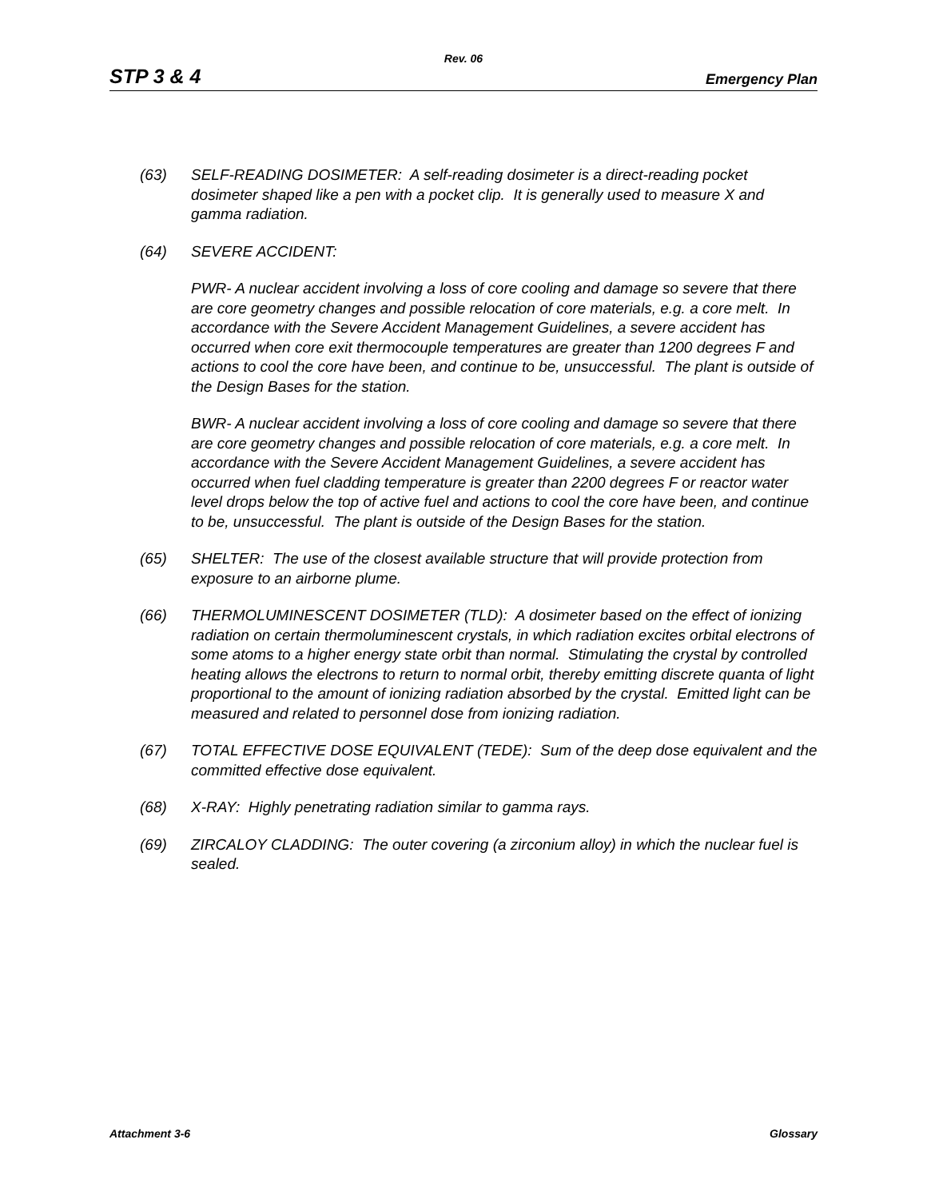Rev. 06
STP 3 & 4 Emergency Plan
(63) SELF-READING DOSIMETER: A self-reading dosimeter is a direct-reading pocket dosimeter shaped like a pen with a pocket clip. It is generally used to measure X and gamma radiation.
(64) SEVERE ACCIDENT:
PWR- A nuclear accident involving a loss of core cooling and damage so severe that there are core geometry changes and possible relocation of core materials, e.g. a core melt. In accordance with the Severe Accident Management Guidelines, a severe accident has occurred when core exit thermocouple temperatures are greater than 1200 degrees F and actions to cool the core have been, and continue to be, unsuccessful. The plant is outside of the Design Bases for the station.
BWR- A nuclear accident involving a loss of core cooling and damage so severe that there are core geometry changes and possible relocation of core materials, e.g. a core melt. In accordance with the Severe Accident Management Guidelines, a severe accident has occurred when fuel cladding temperature is greater than 2200 degrees F or reactor water level drops below the top of active fuel and actions to cool the core have been, and continue to be, unsuccessful. The plant is outside of the Design Bases for the station.
(65) SHELTER: The use of the closest available structure that will provide protection from exposure to an airborne plume.
(66) THERMOLUMINESCENT DOSIMETER (TLD): A dosimeter based on the effect of ionizing radiation on certain thermoluminescent crystals, in which radiation excites orbital electrons of some atoms to a higher energy state orbit than normal. Stimulating the crystal by controlled heating allows the electrons to return to normal orbit, thereby emitting discrete quanta of light proportional to the amount of ionizing radiation absorbed by the crystal. Emitted light can be measured and related to personnel dose from ionizing radiation.
(67) TOTAL EFFECTIVE DOSE EQUIVALENT (TEDE): Sum of the deep dose equivalent and the committed effective dose equivalent.
(68) X-RAY: Highly penetrating radiation similar to gamma rays.
(69) ZIRCALOY CLADDING: The outer covering (a zirconium alloy) in which the nuclear fuel is sealed.
Attachment 3-6 Glossary